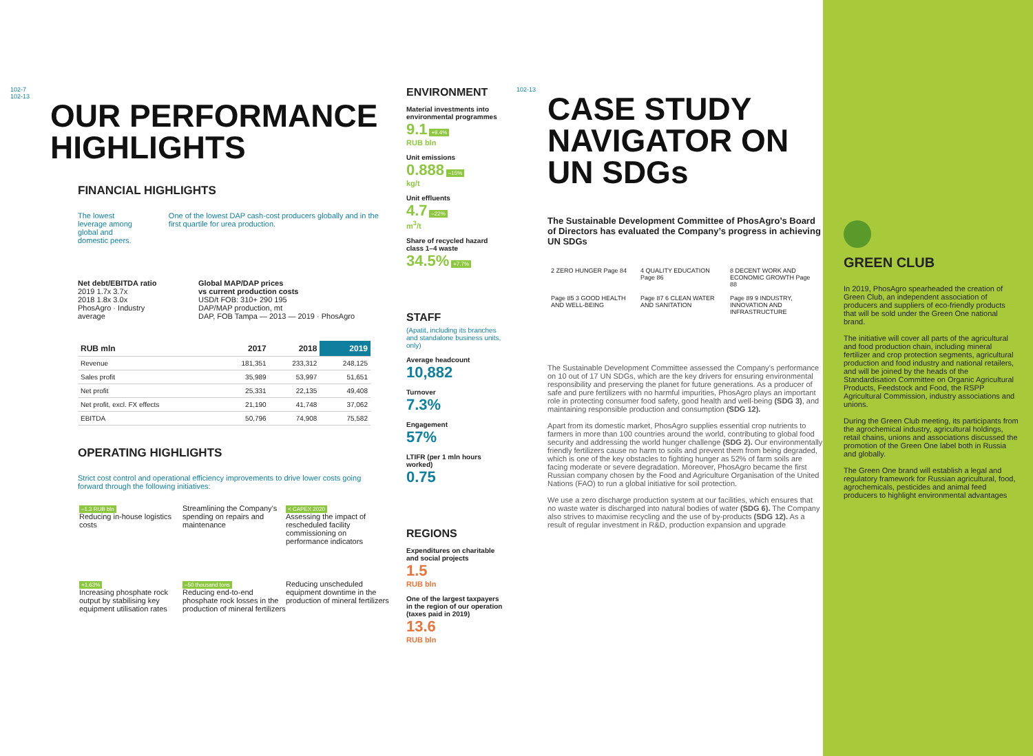102-7
102-13
OUR PERFORMANCE HIGHLIGHTS
FINANCIAL HIGHLIGHTS
The lowest leverage among global and domestic peers.
One of the lowest DAP cash-cost producers globally and in the first quartile for urea production.
Net debt/EBITDA ratio
2019 1.7x 3.7x
2018 1.8x 3.0x
PhosAgro · Industry average
Global MAP/DAP prices
vs current production costs
USD/t FOB: 310+ 290 195
DAP/MAP production, mt
DAP, FOB Tampa — 2013 — 2019 · PhosAgro
| RUB mln | 2017 | 2018 | 2019 |
| --- | --- | --- | --- |
| Revenue | 181,351 | 233,312 | 248,125 |
| Sales profit | 35,989 | 53,997 | 51,651 |
| Net profit | 25,331 | 22,135 | 49,408 |
| Net profit, excl. FX effects | 21,190 | 41,748 | 37,062 |
| EBITDA | 50,796 | 74,908 | 75,582 |
OPERATING HIGHLIGHTS
Strict cost control and operational efficiency improvements to drive lower costs going forward through the following initiatives:
–1.3 RUB bln
Reducing in-house logistics costs
Streamlining the Company’s spending on repairs and maintenance
< CAPEX 2020
Assessing the impact of rescheduled facility commissioning on performance indicators
+1.63%
Increasing phosphate rock output by stabilising key equipment utilisation rates
–50 thousand tons
Reducing end-to-end phosphate rock losses in the production of mineral fertilizers
Reducing unscheduled equipment downtime in the production of mineral fertilizers
ENVIRONMENT
Material investments into environmental programmes
9.1 +9.4%
RUB bln
Unit emissions
0.888 –15%
kg/t
Unit effluents
4.7 –22%
m<sup>3</sup>/t
Share of recycled hazard class 1–4 waste
34.5% +7.7%
STAFF
(Apatit, including its branches and standalone business units, only)
Average headcount
10,882
Turnover
7.3%
Engagement
57%
LTIFR (per 1 mln hours worked)
0.75
REGIONS
Expenditures on charitable and social projects
1.5
RUB bln
One of the largest taxpayers in the region of our operation (taxes paid in 2019)
13.6
RUB bln
102-13
CASE STUDY NAVIGATOR ON UN SDGs
The Sustainable Development Committee of PhosAgro’s Board of Directors has evaluated the Company’s progress in achieving UN SDGs
2 ZERO HUNGER Page 84
4 QUALITY EDUCATION Page 86
8 DECENT WORK AND ECONOMIC GROWTH Page 88
Page 85 3 GOOD HEALTH AND WELL-BEING
Page 87 6 CLEAN WATER AND SANITATION
Page 89 9 INDUSTRY, INNOVATION AND INFRASTRUCTURE
The Sustainable Development Committee assessed the Company’s performance on 10 out of 17 UN SDGs, which are the key drivers for ensuring environmental responsibility and preserving the planet for future generations. As a producer of safe and pure fertilizers with no harmful impurities, PhosAgro plays an important role in protecting consumer food safety, good health and well-being (SDG 3), and maintaining responsible production and consumption (SDG 12).
Apart from its domestic market, PhosAgro supplies essential crop nutrients to farmers in more than 100 countries around the world, contributing to global food security and addressing the world hunger challenge (SDG 2). Our environmentally friendly fertilizers cause no harm to soils and prevent them from being degraded, which is one of the key obstacles to fighting hunger as 52% of farm soils are facing moderate or severe degradation. Moreover, PhosAgro became the first Russian company chosen by the Food and Agriculture Organisation of the United Nations (FAO) to run a global initiative for soil protection.
We use a zero discharge production system at our facilities, which ensures that no waste water is discharged into natural bodies of water (SDG 6). The Company also strives to maximise recycling and the use of by-products (SDG 12). As a result of regular investment in R&D, production expansion and upgrade
GREEN CLUB
In 2019, PhosAgro spearheaded the creation of Green Club, an independent association of producers and suppliers of eco-friendly products that will be sold under the Green One national brand.
The initiative will cover all parts of the agricultural and food production chain, including mineral fertilizer and crop protection segments, agricultural production and food industry and national retailers, and will be joined by the heads of the Standardisation Committee on Organic Agricultural Products, Feedstock and Food, the RSPP Agricultural Commission, industry associations and unions.
During the Green Club meeting, its participants from the agrochemical industry, agricultural holdings, retail chains, unions and associations discussed the promotion of the Green One label both in Russia and globally.
The Green One brand will establish a legal and regulatory framework for Russian agricultural, food, agrochemicals, pesticides and animal feed producers to highlight environmental advantages